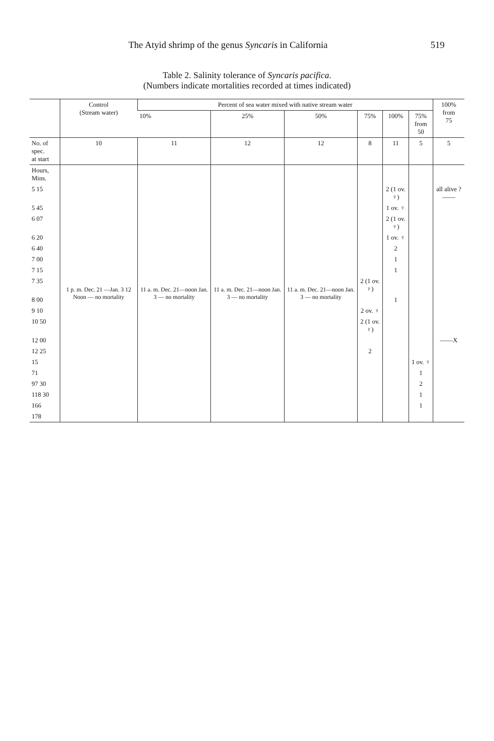The Atyid shrimp of the genus Syncaris in California 519
Table 2. Salinity tolerance of Syncaris pacifica.
(Numbers indicate mortalities recorded at times indicated)
| | Control (Stream water) | Percent of sea water mixed with native stream water | | | | | | 100% from 75 |
| --- | --- | --- | --- | --- | --- | --- | --- | --- |
| | | 10% | 25% | 50% | 75% | 100% | 75% from 50 | |
| No. of spec. at start | 10 | 11 | 12 | 12 | 8 | 11 | 5 | 5 |
| Hours, Mins. | 1 p. m. Dec. 21 —Jan. 3 12 Noon — no mortality | 11 a. m. Dec. 21—noon Jan. 3 — no mortality | 11 a. m. Dec. 21—noon Jan. 3 — no mortality | 11 a. m. Dec. 21—noon Jan. 3 — no mortality | | | | |
| 5 15 | | | | | | 2 (1 ov. ♀) | | all alive ?—— |
| 5 45 | | | | | | 1 ov. ♀ | | |
| 6 07 | | | | | | 2 (1 ov. ♀) | | |
| 6 20 | | | | | | 1 ov. ♀ | | |
| 6 40 | | | | | | 2 | | |
| 7 00 | | | | | | 1 | | |
| 7 15 | | | | | | 1 | | |
| 7 35 | | | | | 2 (1 ov. ♀) | | | |
| 8 00 | | | | | | 1 | | |
| 9 10 | | | | | 2 ov. ♀ | | | |
| 10 50 | | | | | 2 (1 ov. ♀) | | | |
| 12 00 | | | | | | | | ——X |
| 12 25 | | | | | 2 | | | |
| 15 | | | | | | | 1 ov. ♀ | |
| 71 | | | | | | | 1 | |
| 97 30 | | | | | | | 2 | |
| 118 30 | | | | | | | 1 | |
| 166 | | | | | | | 1 | |
| 178 | | | | | | | | |